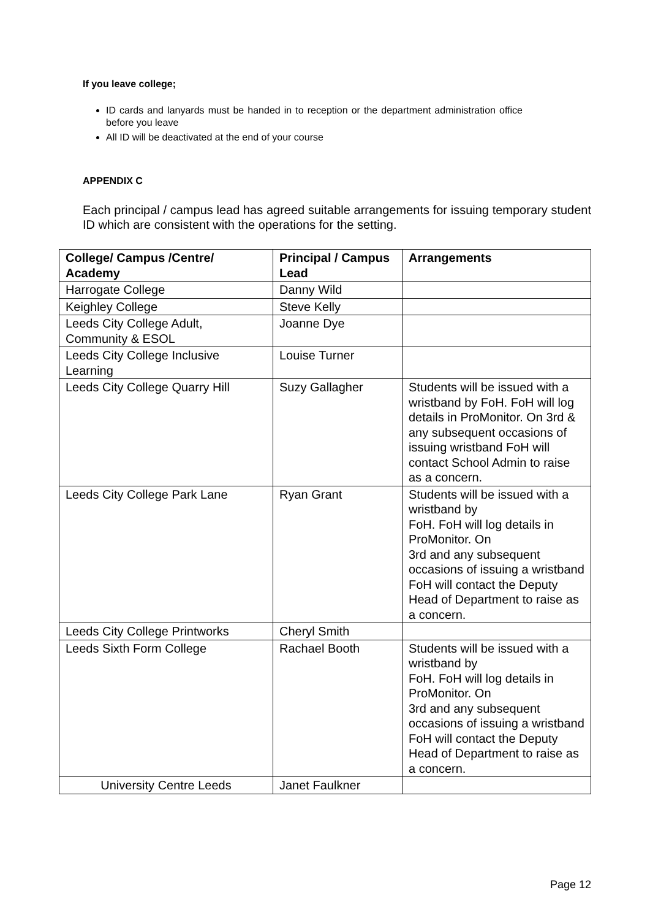If you leave college;
ID cards and lanyards must be handed in to reception or the department administration office before you leave
All ID will be deactivated at the end of your course
APPENDIX C
Each principal / campus lead has agreed suitable arrangements for issuing temporary student ID which are consistent with the operations for the setting.
| College/ Campus /Centre/ Academy | Principal / Campus Lead | Arrangements |
| --- | --- | --- |
| Harrogate College | Danny Wild | |
| Keighley College | Steve Kelly | |
| Leeds City College Adult, Community & ESOL | Joanne Dye | |
| Leeds City College Inclusive Learning | Louise Turner | |
| Leeds City College Quarry Hill | Suzy Gallagher | Students will be issued with a wristband by FoH. FoH will log details in ProMonitor. On 3rd & any subsequent occasions of issuing wristband FoH will contact School Admin to raise as a concern. |
| Leeds City College Park Lane | Ryan Grant | Students will be issued with a wristband by FoH. FoH will log details in ProMonitor. On 3rd and any subsequent occasions of issuing a wristband FoH will contact the Deputy Head of Department to raise as a concern. |
| Leeds City College Printworks | Cheryl Smith | |
| Leeds Sixth Form College | Rachael Booth | Students will be issued with a wristband by FoH. FoH will log details in ProMonitor. On 3rd and any subsequent occasions of issuing a wristband FoH will contact the Deputy Head of Department to raise as a concern. |
| University Centre Leeds | Janet Faulkner | |
Page 12